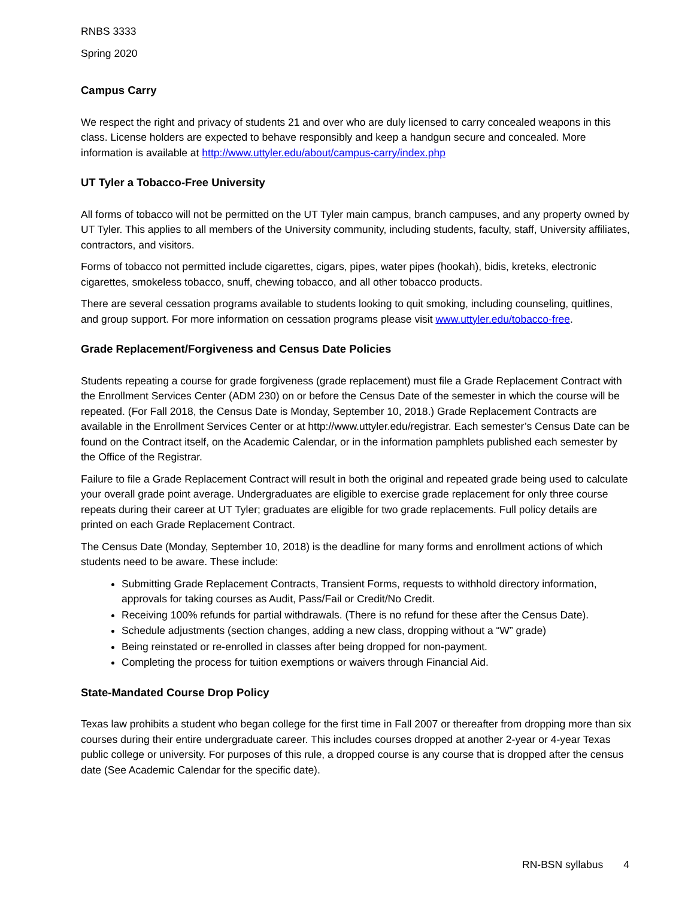RNBS 3333
Spring 2020
Campus Carry
We respect the right and privacy of students 21 and over who are duly licensed to carry concealed weapons in this class. License holders are expected to behave responsibly and keep a handgun secure and concealed. More information is available at http://www.uttyler.edu/about/campus-carry/index.php
UT Tyler a Tobacco-Free University
All forms of tobacco will not be permitted on the UT Tyler main campus, branch campuses, and any property owned by UT Tyler. This applies to all members of the University community, including students, faculty, staff, University affiliates, contractors, and visitors.
Forms of tobacco not permitted include cigarettes, cigars, pipes, water pipes (hookah), bidis, kreteks, electronic cigarettes, smokeless tobacco, snuff, chewing tobacco, and all other tobacco products.
There are several cessation programs available to students looking to quit smoking, including counseling, quitlines, and group support. For more information on cessation programs please visit www.uttyler.edu/tobacco-free.
Grade Replacement/Forgiveness and Census Date Policies
Students repeating a course for grade forgiveness (grade replacement) must file a Grade Replacement Contract with the Enrollment Services Center (ADM 230) on or before the Census Date of the semester in which the course will be repeated. (For Fall 2018, the Census Date is Monday, September 10, 2018.) Grade Replacement Contracts are available in the Enrollment Services Center or at http://www.uttyler.edu/registrar. Each semester’s Census Date can be found on the Contract itself, on the Academic Calendar, or in the information pamphlets published each semester by the Office of the Registrar.
Failure to file a Grade Replacement Contract will result in both the original and repeated grade being used to calculate your overall grade point average. Undergraduates are eligible to exercise grade replacement for only three course repeats during their career at UT Tyler; graduates are eligible for two grade replacements. Full policy details are printed on each Grade Replacement Contract.
The Census Date (Monday, September 10, 2018) is the deadline for many forms and enrollment actions of which students need to be aware. These include:
Submitting Grade Replacement Contracts, Transient Forms, requests to withhold directory information, approvals for taking courses as Audit, Pass/Fail or Credit/No Credit.
Receiving 100% refunds for partial withdrawals. (There is no refund for these after the Census Date).
Schedule adjustments (section changes, adding a new class, dropping without a “W” grade)
Being reinstated or re-enrolled in classes after being dropped for non-payment.
Completing the process for tuition exemptions or waivers through Financial Aid.
State-Mandated Course Drop Policy
Texas law prohibits a student who began college for the first time in Fall 2007 or thereafter from dropping more than six courses during their entire undergraduate career. This includes courses dropped at another 2-year or 4-year Texas public college or university. For purposes of this rule, a dropped course is any course that is dropped after the census date (See Academic Calendar for the specific date).
RN-BSN syllabus 4